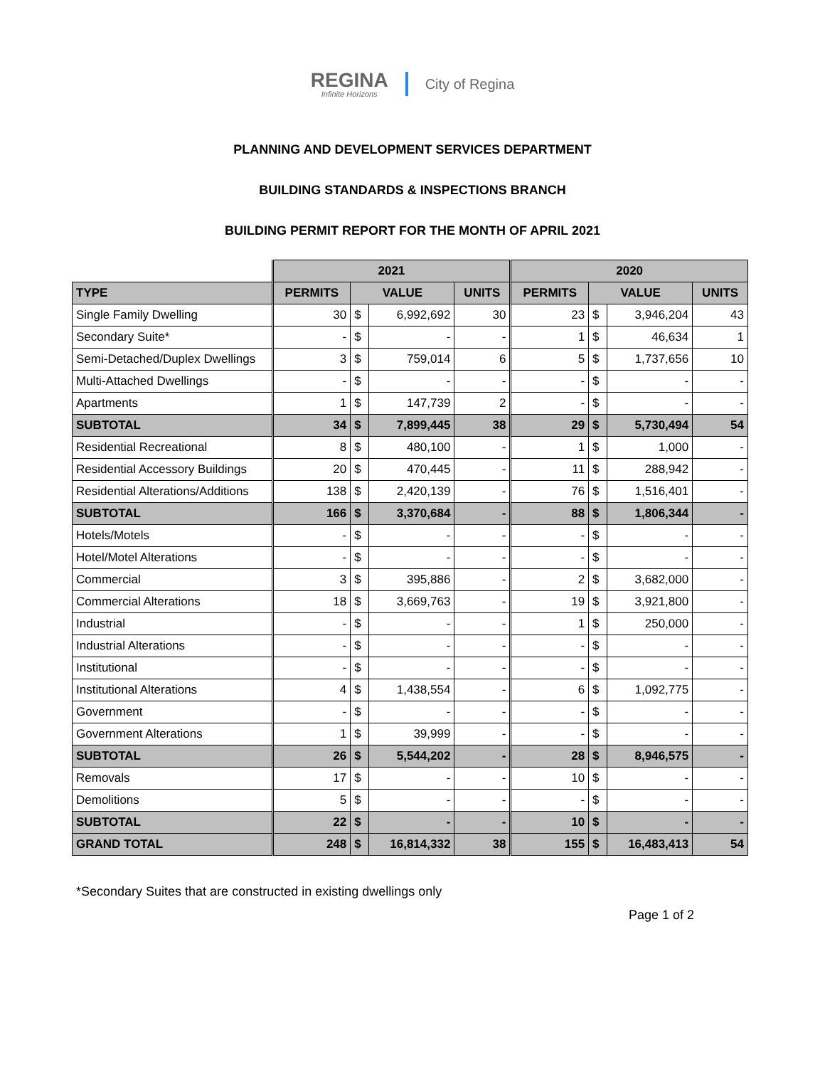REGINA
Infinite Horizons
City of Regina
PLANNING AND DEVELOPMENT SERVICES DEPARTMENT
BUILDING STANDARDS & INSPECTIONS BRANCH
BUILDING PERMIT REPORT FOR THE MONTH OF APRIL 2021
| | 2021 | | | | 2020 | | | |
| TYPE | PERMITS | VALUE | | UNITS | PERMITS | VALUE | | UNITS |
| Single Family Dwelling | 30 | $ | 6,992,692 | 30 | 23 | $ | 3,946,204 | 43 |
| Secondary Suite* | - | $ | - | - | 1 | $ | 46,634 | 1 |
| Semi-Detached/Duplex Dwellings | 3 | $ | 759,014 | 6 | 5 | $ | 1,737,656 | 10 |
| Multi-Attached Dwellings | - | $ | - | - | - | $ | - | - |
| Apartments | 1 | $ | 147,739 | 2 | - | $ | - | - |
| SUBTOTAL | 34 | $ | 7,899,445 | 38 | 29 | $ | 5,730,494 | 54 |
| Residential Recreational | 8 | $ | 480,100 | - | 1 | $ | 1,000 | - |
| Residential Accessory Buildings | 20 | $ | 470,445 | - | 11 | $ | 288,942 | - |
| Residential Alterations/Additions | 138 | $ | 2,420,139 | - | 76 | $ | 1,516,401 | - |
| SUBTOTAL | 166 | $ | 3,370,684 | - | 88 | $ | 1,806,344 | - |
| Hotels/Motels | - | $ | - | - | - | $ | - | - |
| Hotel/Motel Alterations | - | $ | - | - | - | $ | - | - |
| Commercial | 3 | $ | 395,886 | - | 2 | $ | 3,682,000 | - |
| Commercial Alterations | 18 | $ | 3,669,763 | - | 19 | $ | 3,921,800 | - |
| Industrial | - | $ | - | - | 1 | $ | 250,000 | - |
| Industrial Alterations | - | $ | - | - | - | $ | - | - |
| Institutional | - | $ | - | - | - | $ | - | - |
| Institutional Alterations | 4 | $ | 1,438,554 | - | 6 | $ | 1,092,775 | - |
| Government | - | $ | - | - | - | $ | - | - |
| Government Alterations | 1 | $ | 39,999 | - | - | $ | - | - |
| SUBTOTAL | 26 | $ | 5,544,202 | - | 28 | $ | 8,946,575 | - |
| Removals | 17 | $ | - | - | 10 | $ | - | - |
| Demolitions | 5 | $ | - | - | - | $ | - | - |
| SUBTOTAL | 22 | $ | - | - | 10 | $ | - | - |
| GRAND TOTAL | 248 | $ | 16,814,332 | 38 | 155 | $ | 16,483,413 | 54 |
*Secondary Suites that are constructed in existing dwellings only
Page 1 of 2